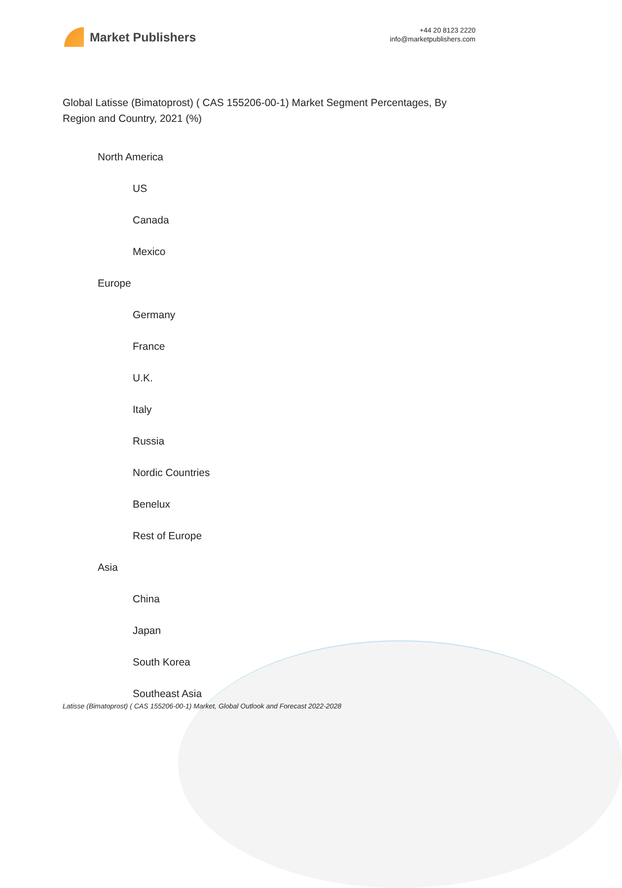Market Publishers
+44 20 8123 2220
info@marketpublishers.com
Global Latisse (Bimatoprost) ( CAS 155206-00-1) Market Segment Percentages, By Region and Country, 2021 (%)
North America
US
Canada
Mexico
Europe
Germany
France
U.K.
Italy
Russia
Nordic Countries
Benelux
Rest of Europe
Asia
China
Japan
South Korea
Southeast Asia
Latisse (Bimatoprost) ( CAS 155206-00-1) Market, Global Outlook and Forecast 2022-2028